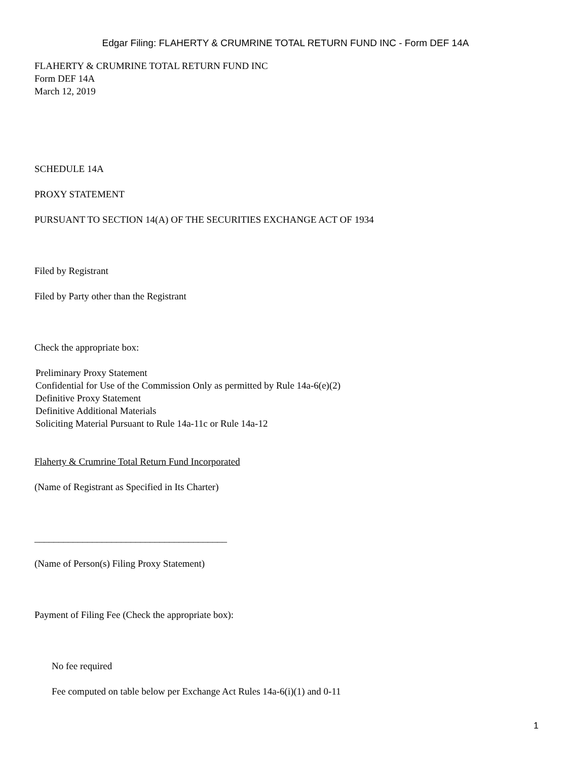Edgar Filing: FLAHERTY & CRUMRINE TOTAL RETURN FUND INC - Form DEF 14A
FLAHERTY & CRUMRINE TOTAL RETURN FUND INC
Form DEF 14A
March 12, 2019
SCHEDULE 14A
PROXY STATEMENT
PURSUANT TO SECTION 14(A) OF THE SECURITIES EXCHANGE ACT OF 1934
Filed by Registrant
Filed by Party other than the Registrant
Check the appropriate box:
Preliminary Proxy Statement
Confidential for Use of the Commission Only as permitted by Rule 14a-6(e)(2)
Definitive Proxy Statement
Definitive Additional Materials
Soliciting Material Pursuant to Rule 14a-11c or Rule 14a-12
Flaherty & Crumrine Total Return Fund Incorporated
(Name of Registrant as Specified in Its Charter)
________________________________________
(Name of Person(s) Filing Proxy Statement)
Payment of Filing Fee (Check the appropriate box):
No fee required
Fee computed on table below per Exchange Act Rules 14a-6(i)(1) and 0-11
1